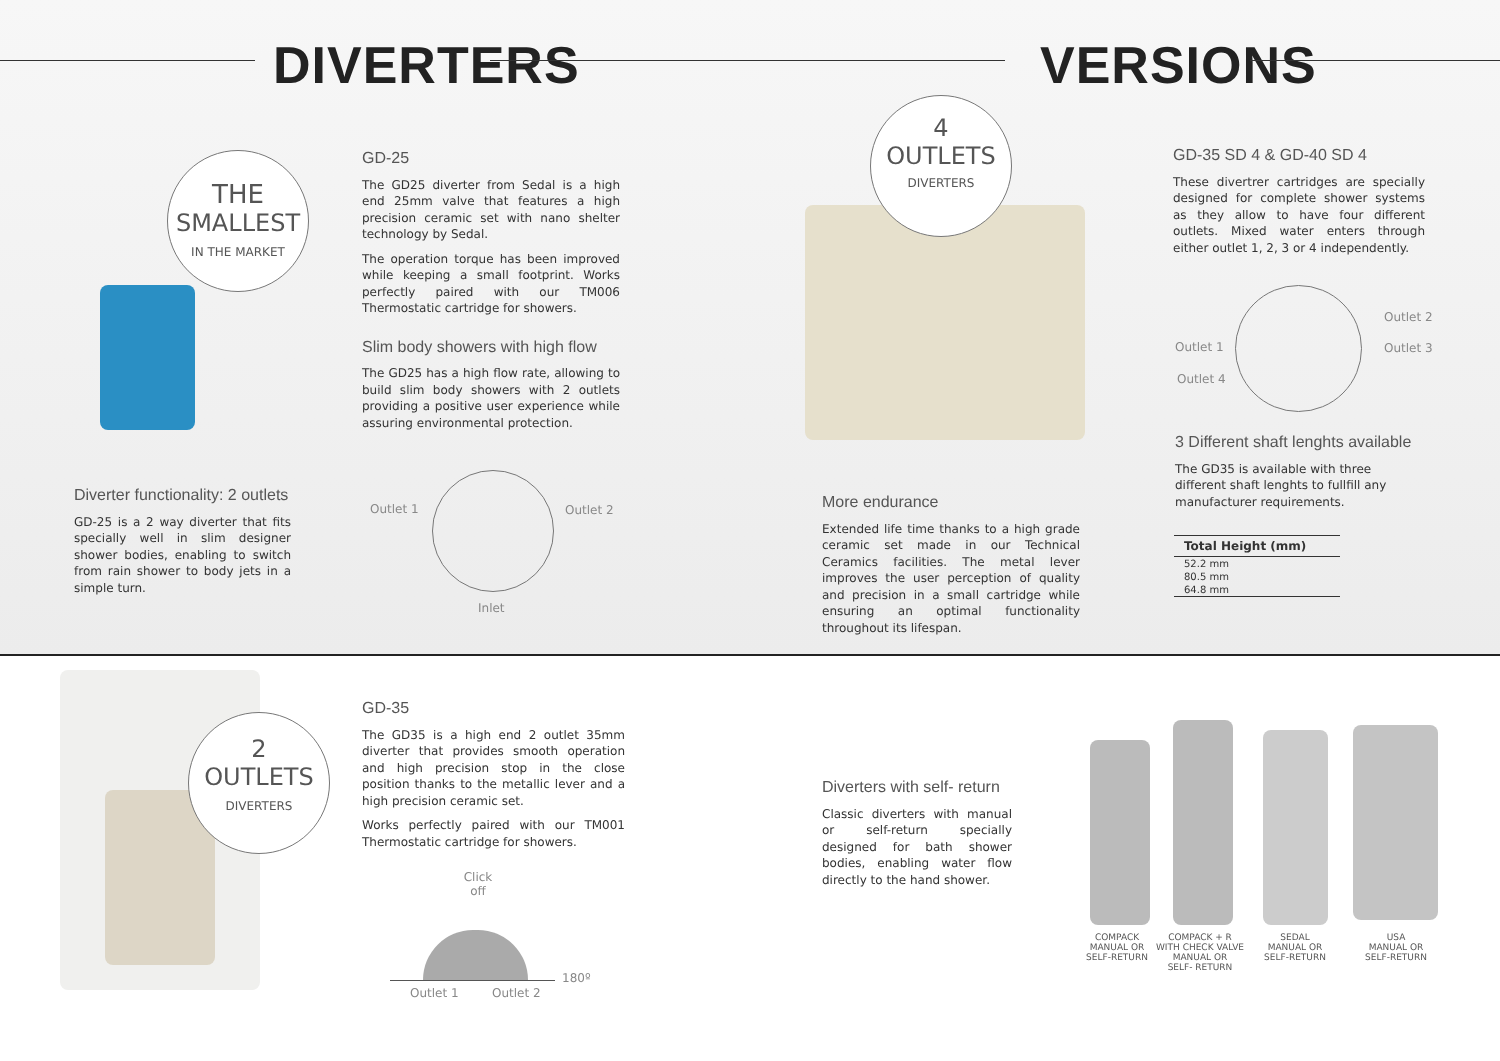DIVERTERS VERSIONS
THE
SMALLEST
IN THE MARKET
GD-25
The GD25 diverter from Sedal is a high end 25mm valve that features a high precision ceramic set with nano shelter technology by Sedal.
The operation torque has been improved while keeping a small footprint. Works perfectly paired with our TM006 Thermostatic cartridge for showers.
Slim body showers with high flow
The GD25 has a high flow rate, allowing to build slim body showers with 2 outlets providing a positive user experience while assuring environmental protection.
Diverter functionality: 2 outlets
GD-25 is a 2 way diverter that fits specially well in slim designer shower bodies, enabling to switch from rain shower to body jets in a simple turn.
Outlet 1 Outlet 2
Inlet
4
OUTLETS
DIVERTERS
More endurance
Extended life time thanks to a high grade ceramic set made in our Technical Ceramics facilities. The metal lever improves the user perception of quality and precision in a small cartridge while ensuring an optimal functionality throughout its lifespan.
GD-35 SD 4 & GD-40 SD 4
These divertrer cartridges are specially designed for complete shower systems as they allow to have four different outlets. Mixed water enters through either outlet 1, 2, 3 or 4 independently.
Outlet 2
Outlet 1 Outlet 3
Outlet 4
3 Different shaft lenghts available
The GD35 is available with three different shaft lenghts to fullfill any manufacturer requirements.
| Total Height (mm) |
| --- |
| 52.2 mm |
| 80.5 mm |
| 64.8 mm |
2
OUTLETS
DIVERTERS
GD-35
The GD35 is a high end 2 outlet 35mm diverter that provides smooth operation and high precision stop in the close position thanks to the metallic lever and a high precision ceramic set.
Works perfectly paired with our TM001 Thermostatic cartridge for showers.
Click off
180º
Outlet 1 Outlet 2
Diverters with self- return
Classic diverters with manual or self-return specially designed for bath shower bodies, enabling water flow directly to the hand shower.
COMPACK
MANUAL OR
SELF-RETURN
COMPACK + R
WITH CHECK VALVE
MANUAL OR
SELF- RETURN
SEDAL
MANUAL OR
SELF-RETURN
USA
MANUAL OR
SELF-RETURN